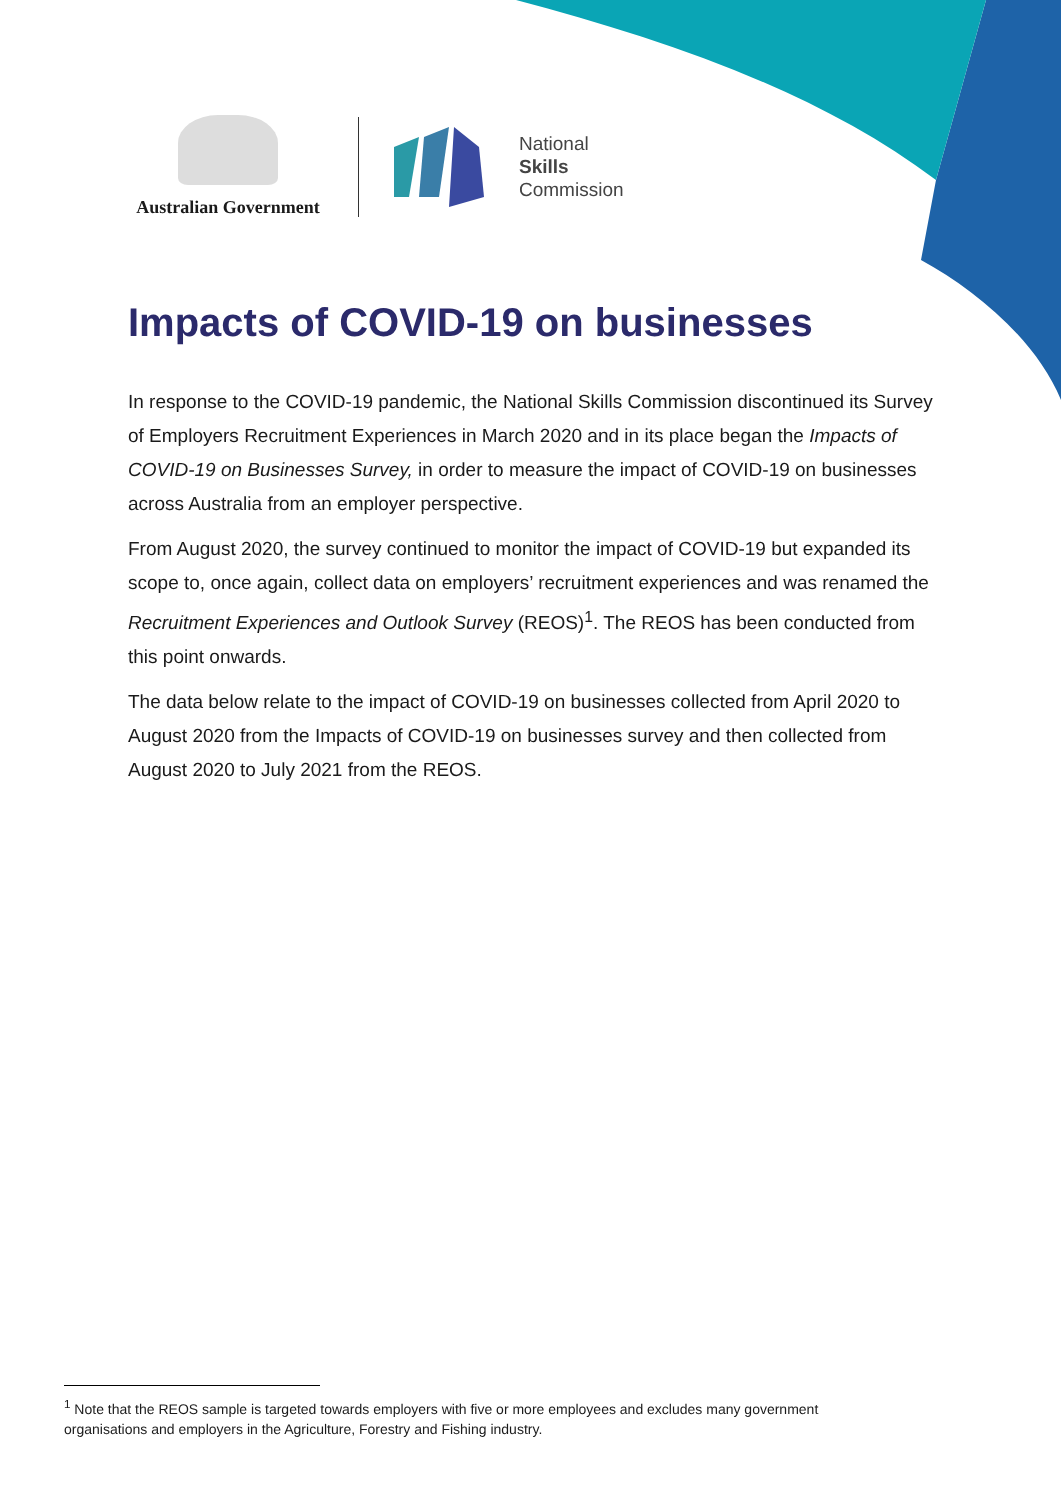Australian Government
National
Skills
Commission
Impacts of COVID-19 on businesses
In response to the COVID-19 pandemic, the National Skills Commission discontinued its Survey of Employers Recruitment Experiences in March 2020 and in its place began the Impacts of COVID-19 on Businesses Survey, in order to measure the impact of COVID-19 on businesses across Australia from an employer perspective.
From August 2020, the survey continued to monitor the impact of COVID-19 but expanded its scope to, once again, collect data on employers’ recruitment experiences and was renamed the Recruitment Experiences and Outlook Survey (REOS)<sup>1</sup>. The REOS has been conducted from this point onwards.
The data below relate to the impact of COVID-19 on businesses collected from April 2020 to August 2020 from the Impacts of COVID-19 on businesses survey and then collected from August 2020 to July 2021 from the REOS.
<sup>1</sup> Note that the REOS sample is targeted towards employers with five or more employees and excludes many government
organisations and employers in the Agriculture, Forestry and Fishing industry.